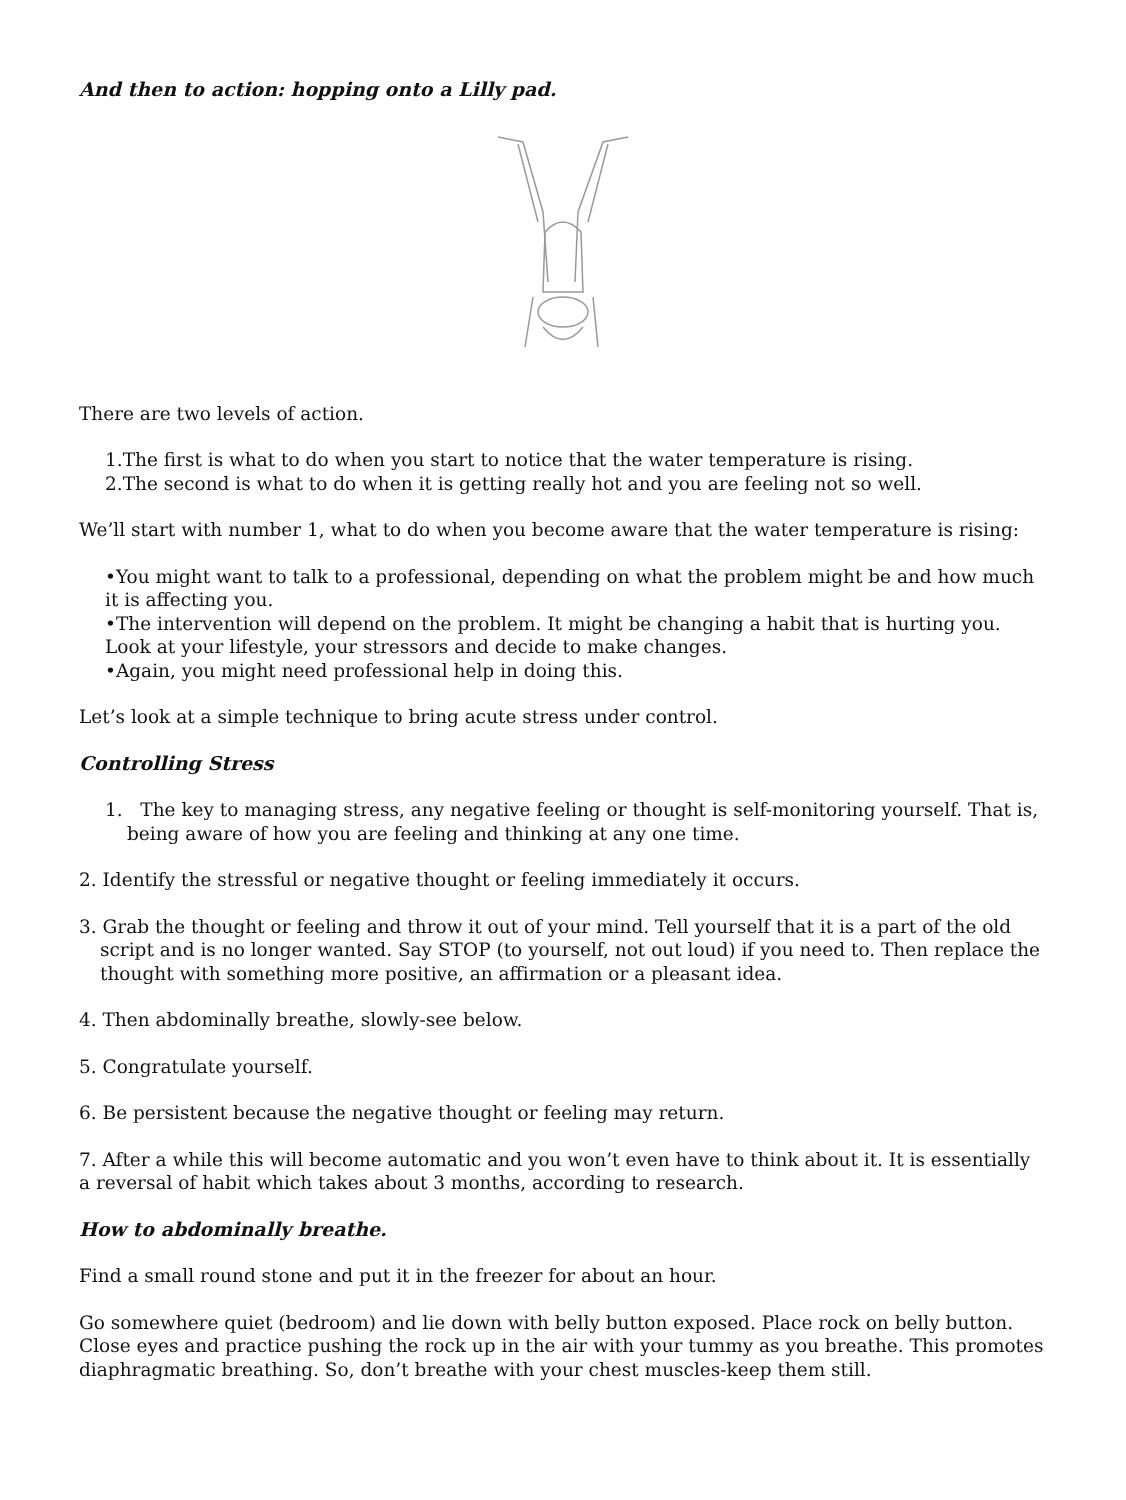And then to action: hopping onto a Lilly pad.
There are two levels of action.
1.The first is what to do when you start to notice that the water temperature is rising.
2.The second is what to do when it is getting really hot and you are feeling not so well.
We’ll start with number 1, what to do when you become aware that the water temperature is rising:
•You might want to talk to a professional, depending on what the problem might be and how much it is affecting you.
•The intervention will depend on the problem. It might be changing a habit that is hurting you. Look at your lifestyle, your stressors and decide to make changes.
•Again, you might need professional help in doing this.
Let’s look at a simple technique to bring acute stress under control.
Controlling Stress
1. The key to managing stress, any negative feeling or thought is self-monitoring yourself. That is, being aware of how you are feeling and thinking at any one time.
2. Identify the stressful or negative thought or feeling immediately it occurs.
3. Grab the thought or feeling and throw it out of your mind. Tell yourself that it is a part of the old script and is no longer wanted. Say STOP (to yourself, not out loud) if you need to. Then replace the thought with something more positive, an affirmation or a pleasant idea.
4. Then abdominally breathe, slowly-see below.
5. Congratulate yourself.
6. Be persistent because the negative thought or feeling may return.
7. After a while this will become automatic and you won’t even have to think about it. It is essentially a reversal of habit which takes about 3 months, according to research.
How to abdominally breathe.
Find a small round stone and put it in the freezer for about an hour.
Go somewhere quiet (bedroom) and lie down with belly button exposed. Place rock on belly button. Close eyes and practice pushing the rock up in the air with your tummy as you breathe. This promotes diaphragmatic breathing. So, don’t breathe with your chest muscles-keep them still.